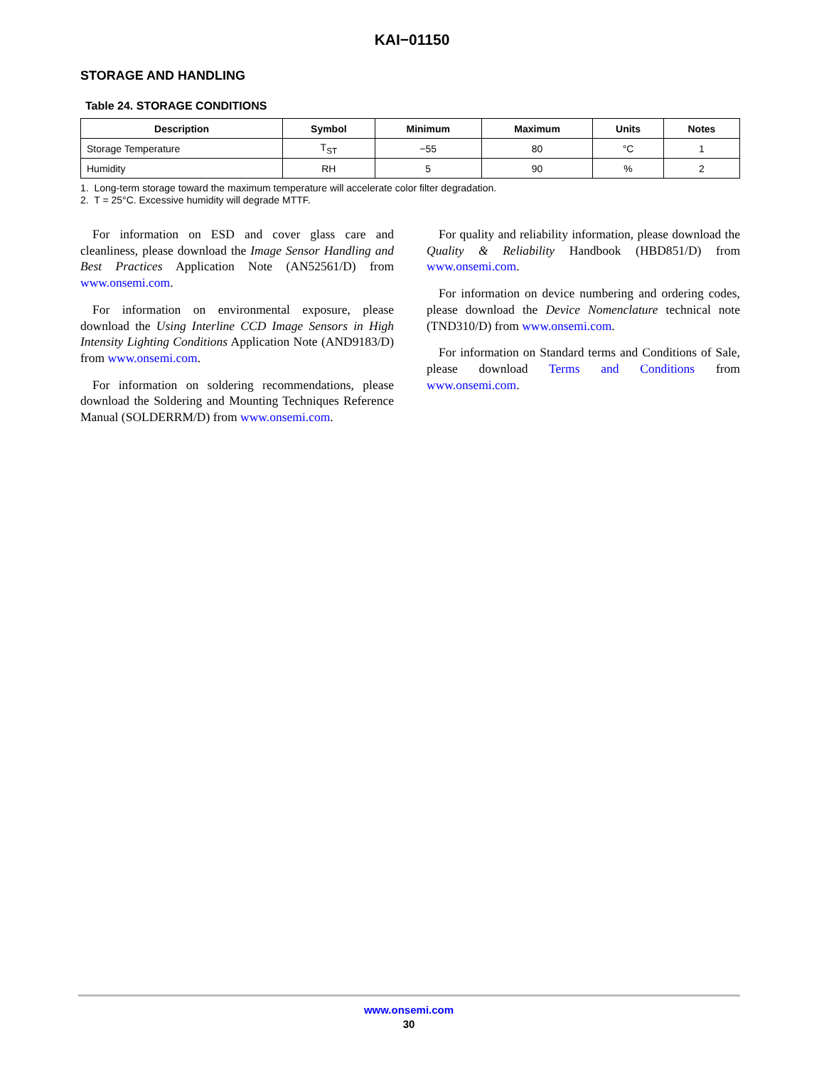KAI−01150
STORAGE AND HANDLING
Table 24. STORAGE CONDITIONS
| Description | Symbol | Minimum | Maximum | Units | Notes |
| --- | --- | --- | --- | --- | --- |
| Storage Temperature | T<sub>ST</sub> | −55 | 80 | °C | 1 |
| Humidity | RH | 5 | 90 | % | 2 |
1. Long-term storage toward the maximum temperature will accelerate color filter degradation.
2. T = 25°C. Excessive humidity will degrade MTTF.
For information on ESD and cover glass care and cleanliness, please download the Image Sensor Handling and Best Practices Application Note (AN52561/D) from www.onsemi.com.
For information on environmental exposure, please download the Using Interline CCD Image Sensors in High Intensity Lighting Conditions Application Note (AND9183/D) from www.onsemi.com.
For information on soldering recommendations, please download the Soldering and Mounting Techniques Reference Manual (SOLDERRM/D) from www.onsemi.com.
For quality and reliability information, please download the Quality & Reliability Handbook (HBD851/D) from www.onsemi.com.
For information on device numbering and ordering codes, please download the Device Nomenclature technical note (TND310/D) from www.onsemi.com.
For information on Standard terms and Conditions of Sale, please download Terms and Conditions from www.onsemi.com.
www.onsemi.com
30